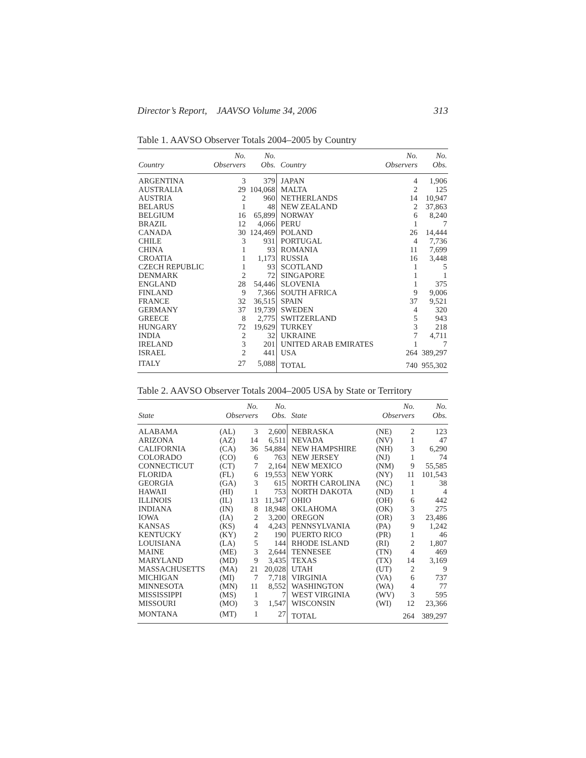Director’s Report, JAAVSO Volume 34, 2006 313
Table 1. AAVSO Observer Totals 2004–2005 by Country
| Country | No. Observers | No. Obs. | Country | No. Observers | No. Obs. |
| --- | --- | --- | --- | --- | --- |
| ARGENTINA | 3 | 379 | JAPAN | 4 | 1,906 |
| AUSTRALIA | 29 | 104,068 | MALTA | 2 | 125 |
| AUSTRIA | 2 | 960 | NETHERLANDS | 14 | 10,947 |
| BELARUS | 1 | 48 | NEW ZEALAND | 2 | 37,863 |
| BELGIUM | 16 | 65,899 | NORWAY | 6 | 8,240 |
| BRAZIL | 12 | 4,066 | PERU | 1 | 7 |
| CANADA | 30 | 124,469 | POLAND | 26 | 14,444 |
| CHILE | 3 | 931 | PORTUGAL | 4 | 7,736 |
| CHINA | 1 | 93 | ROMANIA | 11 | 7,699 |
| CROATIA | 1 | 1,173 | RUSSIA | 16 | 3,448 |
| CZECH REPUBLIC | 1 | 93 | SCOTLAND | 1 | 5 |
| DENMARK | 2 | 72 | SINGAPORE | 1 | 1 |
| ENGLAND | 28 | 54,446 | SLOVENIA | 1 | 375 |
| FINLAND | 9 | 7,366 | SOUTH AFRICA | 9 | 9,006 |
| FRANCE | 32 | 36,515 | SPAIN | 37 | 9,521 |
| GERMANY | 37 | 19,739 | SWEDEN | 4 | 320 |
| GREECE | 8 | 2,775 | SWITZERLAND | 5 | 943 |
| HUNGARY | 72 | 19,629 | TURKEY | 3 | 218 |
| INDIA | 2 | 32 | UKRAINE | 7 | 4,711 |
| IRELAND | 3 | 201 | UNITED ARAB EMIRATES | 1 | 7 |
| ISRAEL | 2 | 441 | USA | 264 | 389,297 |
| ITALY | 27 | 5,088 | TOTAL | 740 | 955,302 |
Table 2. AAVSO Observer Totals 2004–2005 USA by State or Territory
| State | No. Observers | | No. Obs. | State | No. Observers | | No. Obs. |
| --- | --- | --- | --- | --- | --- | --- | --- |
| ALABAMA | (AL) | 3 | 2,600 | NEBRASKA | (NE) | 2 | 123 |
| ARIZONA | (AZ) | 14 | 6,511 | NEVADA | (NV) | 1 | 47 |
| CALIFORNIA | (CA) | 36 | 54,884 | NEW HAMPSHIRE | (NH) | 3 | 6,290 |
| COLORADO | (CO) | 6 | 763 | NEW JERSEY | (NJ) | 1 | 74 |
| CONNECTICUT | (CT) | 7 | 2,164 | NEW MEXICO | (NM) | 9 | 55,585 |
| FLORIDA | (FL) | 6 | 19,553 | NEW YORK | (NY) | 11 | 101,543 |
| GEORGIA | (GA) | 3 | 615 | NORTH CAROLINA | (NC) | 1 | 38 |
| HAWAII | (HI) | 1 | 753 | NORTH DAKOTA | (ND) | 1 | 4 |
| ILLINOIS | (IL) | 13 | 11,347 | OHIO | (OH) | 6 | 442 |
| INDIANA | (IN) | 8 | 18,948 | OKLAHOMA | (OK) | 3 | 275 |
| IOWA | (IA) | 2 | 3,200 | OREGON | (OR) | 3 | 23,486 |
| KANSAS | (KS) | 4 | 4,243 | PENNSYLVANIA | (PA) | 9 | 1,242 |
| KENTUCKY | (KY) | 2 | 190 | PUERTO RICO | (PR) | 1 | 46 |
| LOUISIANA | (LA) | 5 | 144 | RHODE ISLAND | (RI) | 2 | 1,807 |
| MAINE | (ME) | 3 | 2,644 | TENNESEE | (TN) | 4 | 469 |
| MARYLAND | (MD) | 9 | 3,435 | TEXAS | (TX) | 14 | 3,169 |
| MASSACHUSETTS | (MA) | 21 | 20,028 | UTAH | (UT) | 2 | 9 |
| MICHIGAN | (MI) | 7 | 7,718 | VIRGINIA | (VA) | 6 | 737 |
| MINNESOTA | (MN) | 11 | 8,552 | WASHINGTON | (WA) | 4 | 77 |
| MISSISSIPPI | (MS) | 1 | 7 | WEST VIRGINIA | (WV) | 3 | 595 |
| MISSOURI | (MO) | 3 | 1,547 | WISCONSIN | (WI) | 12 | 23,366 |
| MONTANA | (MT) | 1 | 27 | TOTAL | | 264 | 389,297 |